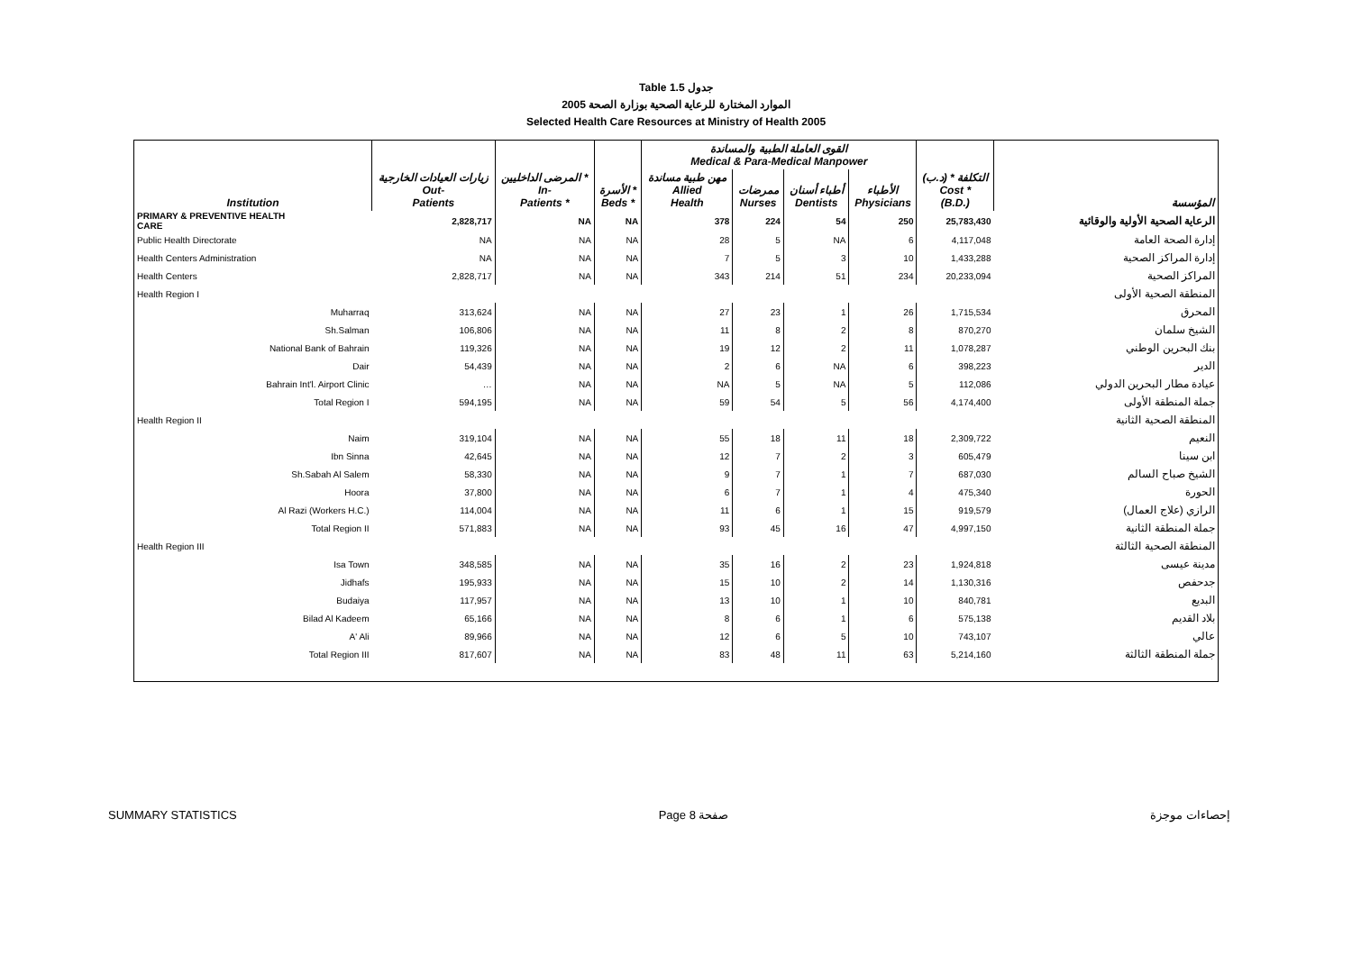Table 1.5 جدول
2005 الموارد المختارة للرعاية الصحية بوزارة الصحة
Selected Health Care Resources at Ministry of Health 2005
| Institution | زيارات العيادات الخارجية Out- Patients | المرضى الداخليين * In- Patients * | الأسرة * Beds * | القوى العاملة الطبية والمساندة Medical & Para-Medical Manpower | | | | التكلفة * (د.ب) Cost * (B.D.) | المؤسسة |
| --- | --- | --- | --- | --- | --- | --- | --- | --- | --- |
| | | | | مهن طبية مساندة Allied Health | ممرضات Nurses | أطباء أسنان Dentists | الأطباء Physicians | | |
| PRIMARY & PREVENTIVE HEALTH CARE | 2,828,717 | NA | NA | 378 | 224 | 54 | 250 | 25,783,430 | الرعاية الصحية الأولية والوقائية |
| Public Health Directorate | NA | NA | NA | 28 | 5 | NA | 6 | 4,117,048 | إدارة الصحة العامة |
| Health Centers Administration | NA | NA | NA | 7 | 5 | 3 | 10 | 1,433,288 | إدارة المراكز الصحية |
| Health Centers | 2,828,717 | NA | NA | 343 | 214 | 51 | 234 | 20,233,094 | المراكز الصحية |
| Health Region I | | | | | | | | | المنطقة الصحية الأولى |
| Muharraq | 313,624 | NA | NA | 27 | 23 | 1 | 26 | 1,715,534 | المحرق |
| Sh.Salman | 106,806 | NA | NA | 11 | 8 | 2 | 8 | 870,270 | الشيخ سلمان |
| National Bank of Bahrain | 119,326 | NA | NA | 19 | 12 | 2 | 11 | 1,078,287 | بنك البحرين الوطني |
| Dair | 54,439 | NA | NA | 2 | 6 | NA | 6 | 398,223 | الدير |
| Bahrain Int'l. Airport Clinic | … | NA | NA | NA | 5 | NA | 5 | 112,086 | عيادة مطار البحرين الدولي |
| Total Region I | 594,195 | NA | NA | 59 | 54 | 5 | 56 | 4,174,400 | جملة المنطقة الأولى |
| Health Region II | | | | | | | | | المنطقة الصحية الثانية |
| Naim | 319,104 | NA | NA | 55 | 18 | 11 | 18 | 2,309,722 | النعيم |
| Ibn Sinna | 42,645 | NA | NA | 12 | 7 | 2 | 3 | 605,479 | ابن سينا |
| Sh.Sabah Al Salem | 58,330 | NA | NA | 9 | 7 | 1 | 7 | 687,030 | الشيخ صباح السالم |
| Hoora | 37,800 | NA | NA | 6 | 7 | 1 | 4 | 475,340 | الحورة |
| Al Razi (Workers H.C.) | 114,004 | NA | NA | 11 | 6 | 1 | 15 | 919,579 | الرازي (علاج العمال) |
| Total Region II | 571,883 | NA | NA | 93 | 45 | 16 | 47 | 4,997,150 | جملة المنطقة الثانية |
| Health Region III | | | | | | | | | المنطقة الصحية الثالثة |
| Isa Town | 348,585 | NA | NA | 35 | 16 | 2 | 23 | 1,924,818 | مدينة عيسى |
| Jidhafs | 195,933 | NA | NA | 15 | 10 | 2 | 14 | 1,130,316 | جدحفص |
| Budaiya | 117,957 | NA | NA | 13 | 10 | 1 | 10 | 840,781 | البديع |
| Bilad Al Kadeem | 65,166 | NA | NA | 8 | 6 | 1 | 6 | 575,138 | بلاد القديم |
| A' Ali | 89,966 | NA | NA | 12 | 6 | 5 | 10 | 743,107 | عالي |
| Total Region III | 817,607 | NA | NA | 83 | 48 | 11 | 63 | 5,214,160 | جملة المنطقة الثالثة |
SUMMARY STATISTICS Page 8 صفحة إحصاءات موجزة